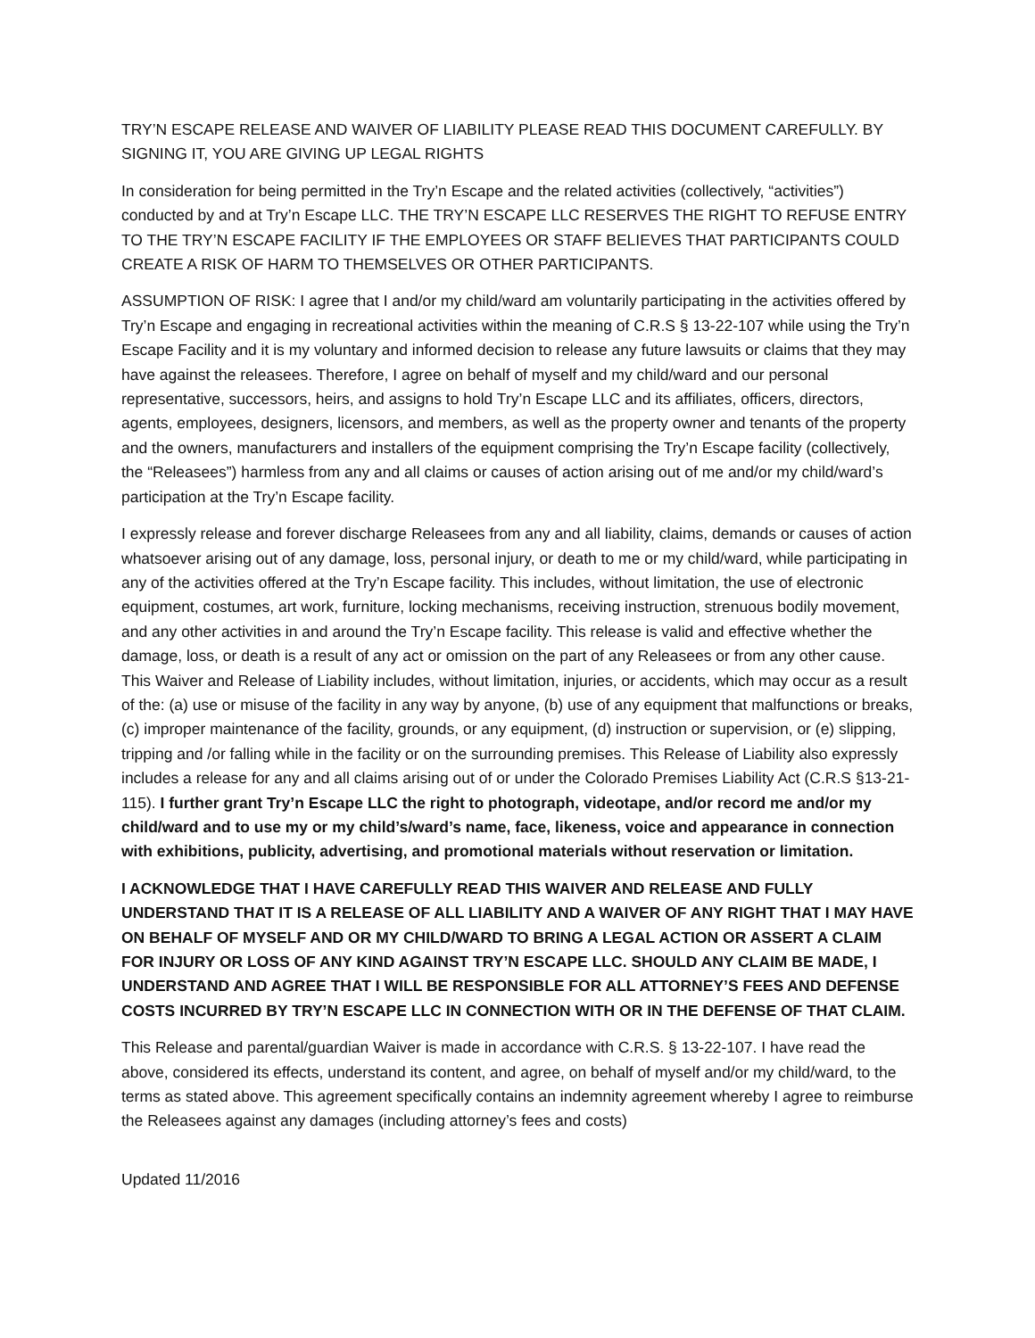TRY’N ESCAPE RELEASE AND WAIVER OF LIABILITY PLEASE READ THIS DOCUMENT CAREFULLY. BY SIGNING IT, YOU ARE GIVING UP LEGAL RIGHTS
In consideration for being permitted in the Try’n Escape and the related activities (collectively, “activities”) conducted by and at Try’n Escape LLC. THE TRY’N ESCAPE LLC RESERVES THE RIGHT TO REFUSE ENTRY TO THE TRY’N ESCAPE FACILITY IF THE EMPLOYEES OR STAFF BELIEVES THAT PARTICIPANTS COULD CREATE A RISK OF HARM TO THEMSELVES OR OTHER PARTICIPANTS.
ASSUMPTION OF RISK: I agree that I and/or my child/ward am voluntarily participating in the activities offered by Try’n Escape and engaging in recreational activities within the meaning of C.R.S § 13-22-107 while using the Try’n Escape Facility and it is my voluntary and informed decision to release any future lawsuits or claims that they may have against the releasees. Therefore, I agree on behalf of myself and my child/ward and our personal representative, successors, heirs, and assigns to hold Try’n Escape LLC and its affiliates, officers, directors, agents, employees, designers, licensors, and members, as well as the property owner and tenants of the property and the owners, manufacturers and installers of the equipment comprising the Try’n Escape facility (collectively, the “Releasees”) harmless from any and all claims or causes of action arising out of me and/or my child/ward’s participation at the Try’n Escape facility.
I expressly release and forever discharge Releasees from any and all liability, claims, demands or causes of action whatsoever arising out of any damage, loss, personal injury, or death to me or my child/ward, while participating in any of the activities offered at the Try’n Escape facility. This includes, without limitation, the use of electronic equipment, costumes, art work, furniture, locking mechanisms, receiving instruction, strenuous bodily movement, and any other activities in and around the Try’n Escape facility. This release is valid and effective whether the damage, loss, or death is a result of any act or omission on the part of any Releasees or from any other cause. This Waiver and Release of Liability includes, without limitation, injuries, or accidents, which may occur as a result of the: (a) use or misuse of the facility in any way by anyone, (b) use of any equipment that malfunctions or breaks, (c) improper maintenance of the facility, grounds, or any equipment, (d) instruction or supervision, or (e) slipping, tripping and /or falling while in the facility or on the surrounding premises. This Release of Liability also expressly includes a release for any and all claims arising out of or under the Colorado Premises Liability Act (C.R.S §13-21-115). I further grant Try’n Escape LLC the right to photograph, videotape, and/or record me and/or my child/ward and to use my or my child’s/ward’s name, face, likeness, voice and appearance in connection with exhibitions, publicity, advertising, and promotional materials without reservation or limitation.
I ACKNOWLEDGE THAT I HAVE CAREFULLY READ THIS WAIVER AND RELEASE AND FULLY UNDERSTAND THAT IT IS A RELEASE OF ALL LIABILITY AND A WAIVER OF ANY RIGHT THAT I MAY HAVE ON BEHALF OF MYSELF AND OR MY CHILD/WARD TO BRING A LEGAL ACTION OR ASSERT A CLAIM FOR INJURY OR LOSS OF ANY KIND AGAINST TRY’N ESCAPE LLC. SHOULD ANY CLAIM BE MADE, I UNDERSTAND AND AGREE THAT I WILL BE RESPONSIBLE FOR ALL ATTORNEY’S FEES AND DEFENSE COSTS INCURRED BY TRY’N ESCAPE LLC IN CONNECTION WITH OR IN THE DEFENSE OF THAT CLAIM.
This Release and parental/guardian Waiver is made in accordance with C.R.S. § 13-22-107. I have read the above, considered its effects, understand its content, and agree, on behalf of myself and/or my child/ward, to the terms as stated above. This agreement specifically contains an indemnity agreement whereby I agree to reimburse the Releasees against any damages (including attorney’s fees and costs)
Updated 11/2016